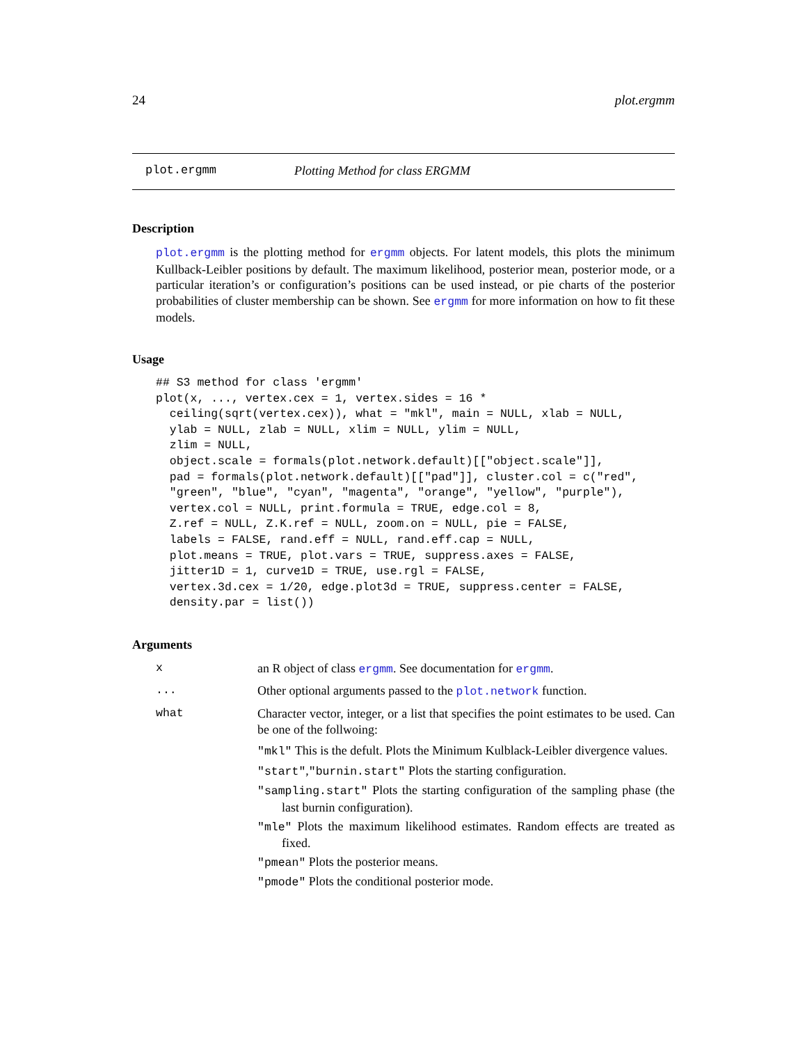24 plot.ergmm
plot.ergmm Plotting Method for class ERGMM
Description
plot.ergmm is the plotting method for ergmm objects. For latent models, this plots the minimum Kullback-Leibler positions by default. The maximum likelihood, posterior mean, posterior mode, or a particular iteration’s or configuration’s positions can be used instead, or pie charts of the posterior probabilities of cluster membership can be shown. See ergmm for more information on how to fit these models.
Usage
## S3 method for class 'ergmm'
plot(x, ..., vertex.cex = 1, vertex.sides = 16 *
  ceiling(sqrt(vertex.cex)), what = "mkl", main = NULL, xlab = NULL,
  ylab = NULL, zlab = NULL, xlim = NULL, ylim = NULL,
  zlim = NULL,
  object.scale = formals(plot.network.default)[["object.scale"]],
  pad = formals(plot.network.default)[["pad"]], cluster.col = c("red",
  "green", "blue", "cyan", "magenta", "orange", "yellow", "purple"),
  vertex.col = NULL, print.formula = TRUE, edge.col = 8,
  Z.ref = NULL, Z.K.ref = NULL, zoom.on = NULL, pie = FALSE,
  labels = FALSE, rand.eff = NULL, rand.eff.cap = NULL,
  plot.means = TRUE, plot.vars = TRUE, suppress.axes = FALSE,
  jitter1D = 1, curve1D = TRUE, use.rgl = FALSE,
  vertex.3d.cex = 1/20, edge.plot3d = TRUE, suppress.center = FALSE,
  density.par = list())
Arguments
xan R object of class ergmm. See documentation for ergmm.
... Other optional arguments passed to the plot.network function.
what Character vector, integer, or a list that specifies the point estimates to be used. Can be one of the follwoing:
"mkl" This is the defult. Plots the Minimum Kulblack-Leibler divergence values.
"start","burnin.start" Plots the starting configuration.
"sampling.start" Plots the starting configuration of the sampling phase (the last burnin configuration).
"mle" Plots the maximum likelihood estimates. Random effects are treated as fixed.
"pmean" Plots the posterior means.
"pmode" Plots the conditional posterior mode.